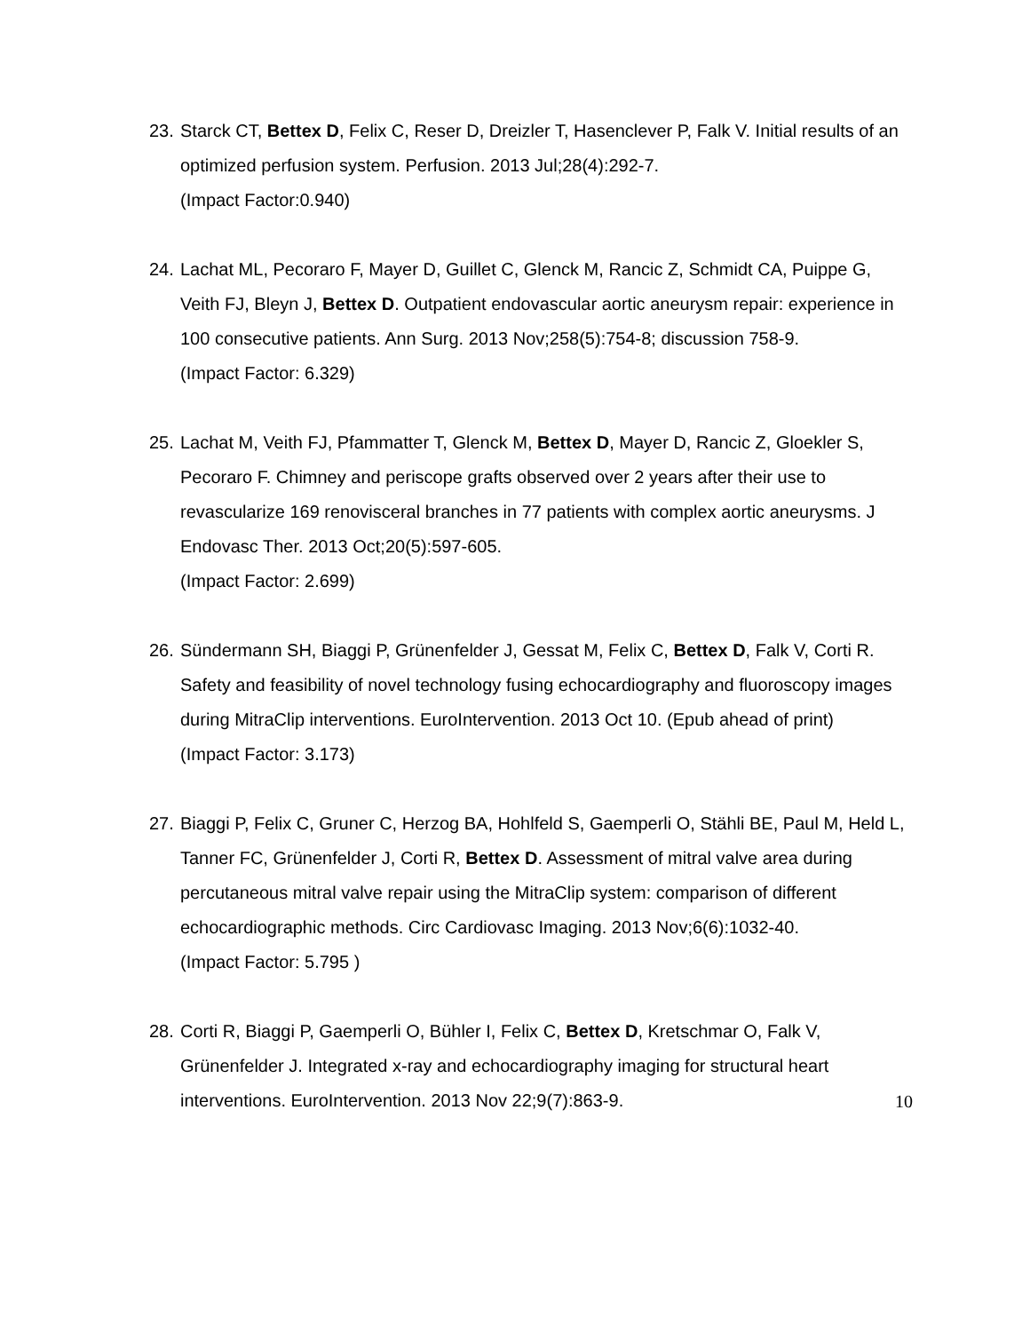23.
Starck CT, Bettex D, Felix C, Reser D, Dreizler T, Hasenclever P, Falk V. Initial results of an optimized perfusion system. Perfusion. 2013 Jul;28(4):292-7.
(Impact Factor:0.940)
24.
Lachat ML, Pecoraro F, Mayer D, Guillet C, Glenck M, Rancic Z, Schmidt CA, Puippe G, Veith FJ, Bleyn J, Bettex D. Outpatient endovascular aortic aneurysm repair: experience in 100 consecutive patients. Ann Surg. 2013 Nov;258(5):754-8; discussion 758-9.
(Impact Factor: 6.329)
25.
Lachat M, Veith FJ, Pfammatter T, Glenck M, Bettex D, Mayer D, Rancic Z, Gloekler S, Pecoraro F. Chimney and periscope grafts observed over 2 years after their use to revascularize 169 renovisceral branches in 77 patients with complex aortic aneurysms. J Endovasc Ther. 2013 Oct;20(5):597-605.
(Impact Factor: 2.699)
26.
Sündermann SH, Biaggi P, Grünenfelder J, Gessat M, Felix C, Bettex D, Falk V, Corti R. Safety and feasibility of novel technology fusing echocardiography and fluoroscopy images during MitraClip interventions. EuroIntervention. 2013 Oct 10. (Epub ahead of print)
(Impact Factor: 3.173)
27.
Biaggi P, Felix C, Gruner C, Herzog BA, Hohlfeld S, Gaemperli O, Stähli BE, Paul M, Held L, Tanner FC, Grünenfelder J, Corti R, Bettex D. Assessment of mitral valve area during percutaneous mitral valve repair using the MitraClip system: comparison of different echocardiographic methods. Circ Cardiovasc Imaging. 2013 Nov;6(6):1032-40.
(Impact Factor: 5.795 )
28.
Corti R, Biaggi P, Gaemperli O, Bühler I, Felix C, Bettex D, Kretschmar O, Falk V, Grünenfelder J. Integrated x-ray and echocardiography imaging for structural heart interventions. EuroIntervention. 2013 Nov 22;9(7):863-9.
10